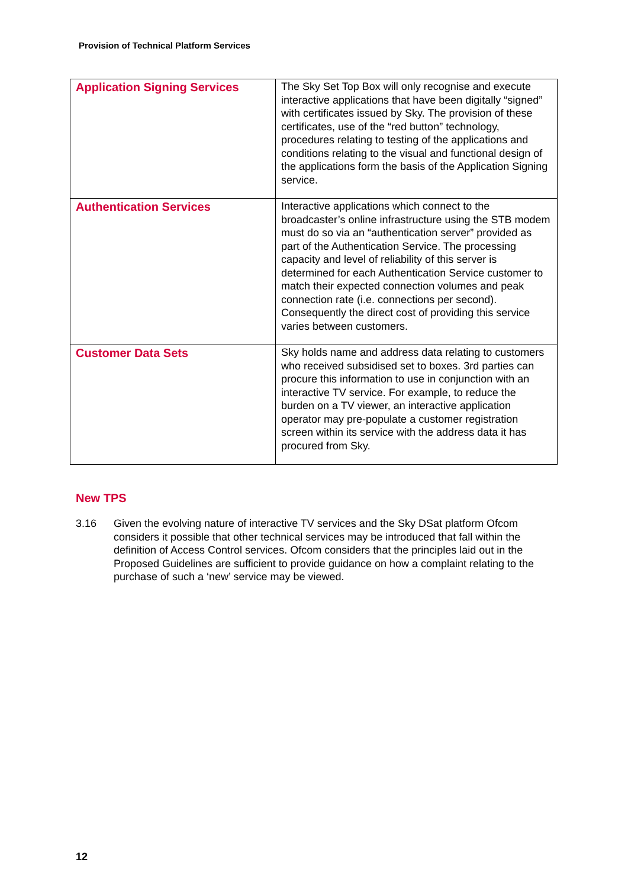Provision of Technical Platform Services
| Application Signing Services | The Sky Set Top Box will only recognise and execute interactive applications that have been digitally “signed” with certificates issued by Sky. The provision of these certificates, use of the “red button” technology, procedures relating to testing of the applications and conditions relating to the visual and functional design of the applications form the basis of the Application Signing service. |
| Authentication Services | Interactive applications which connect to the broadcaster’s online infrastructure using the STB modem must do so via an “authentication server” provided as part of the Authentication Service. The processing capacity and level of reliability of this server is determined for each Authentication Service customer to match their expected connection volumes and peak connection rate (i.e. connections per second). Consequently the direct cost of providing this service varies between customers. |
| Customer Data Sets | Sky holds name and address data relating to customers who received subsidised set to boxes. 3rd parties can procure this information to use in conjunction with an interactive TV service. For example, to reduce the burden on a TV viewer, an interactive application operator may pre-populate a customer registration screen within its service with the address data it has procured from Sky. |
New TPS
3.16 Given the evolving nature of interactive TV services and the Sky DSat platform Ofcom considers it possible that other technical services may be introduced that fall within the definition of Access Control services. Ofcom considers that the principles laid out in the Proposed Guidelines are sufficient to provide guidance on how a complaint relating to the purchase of such a ‘new’ service may be viewed.
12